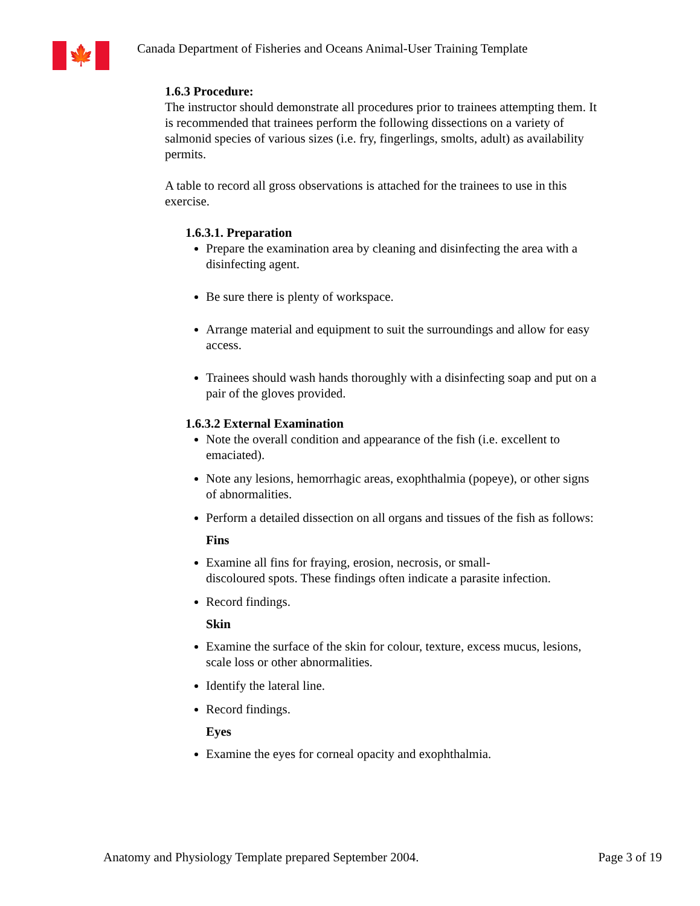🍁
Canada Department of Fisheries and Oceans Animal-User Training Template
1.6.3 Procedure:
The instructor should demonstrate all procedures prior to trainees attempting them. It is recommended that trainees perform the following dissections on a variety of salmonid species of various sizes (i.e. fry, fingerlings, smolts, adult) as availability permits.
A table to record all gross observations is attached for the trainees to use in this exercise.
1.6.3.1. Preparation
Prepare the examination area by cleaning and disinfecting the area with a disinfecting agent.
Be sure there is plenty of workspace.
Arrange material and equipment to suit the surroundings and allow for easy access.
Trainees should wash hands thoroughly with a disinfecting soap and put on a pair of the gloves provided.
1.6.3.2 External Examination
Note the overall condition and appearance of the fish (i.e. excellent to emaciated).
Note any lesions, hemorrhagic areas, exophthalmia (popeye), or other signs of abnormalities.
Perform a detailed dissection on all organs and tissues of the fish as follows:
Fins
Examine all fins for fraying, erosion, necrosis, or small-
discoloured spots. These findings often indicate a parasite infection.
Record findings.
Skin
Examine the surface of the skin for colour, texture, excess mucus, lesions, scale loss or other abnormalities.
Identify the lateral line.
Record findings.
Eyes
Examine the eyes for corneal opacity and exophthalmia.
Anatomy and Physiology Template prepared September 2004. Page 3 of 19